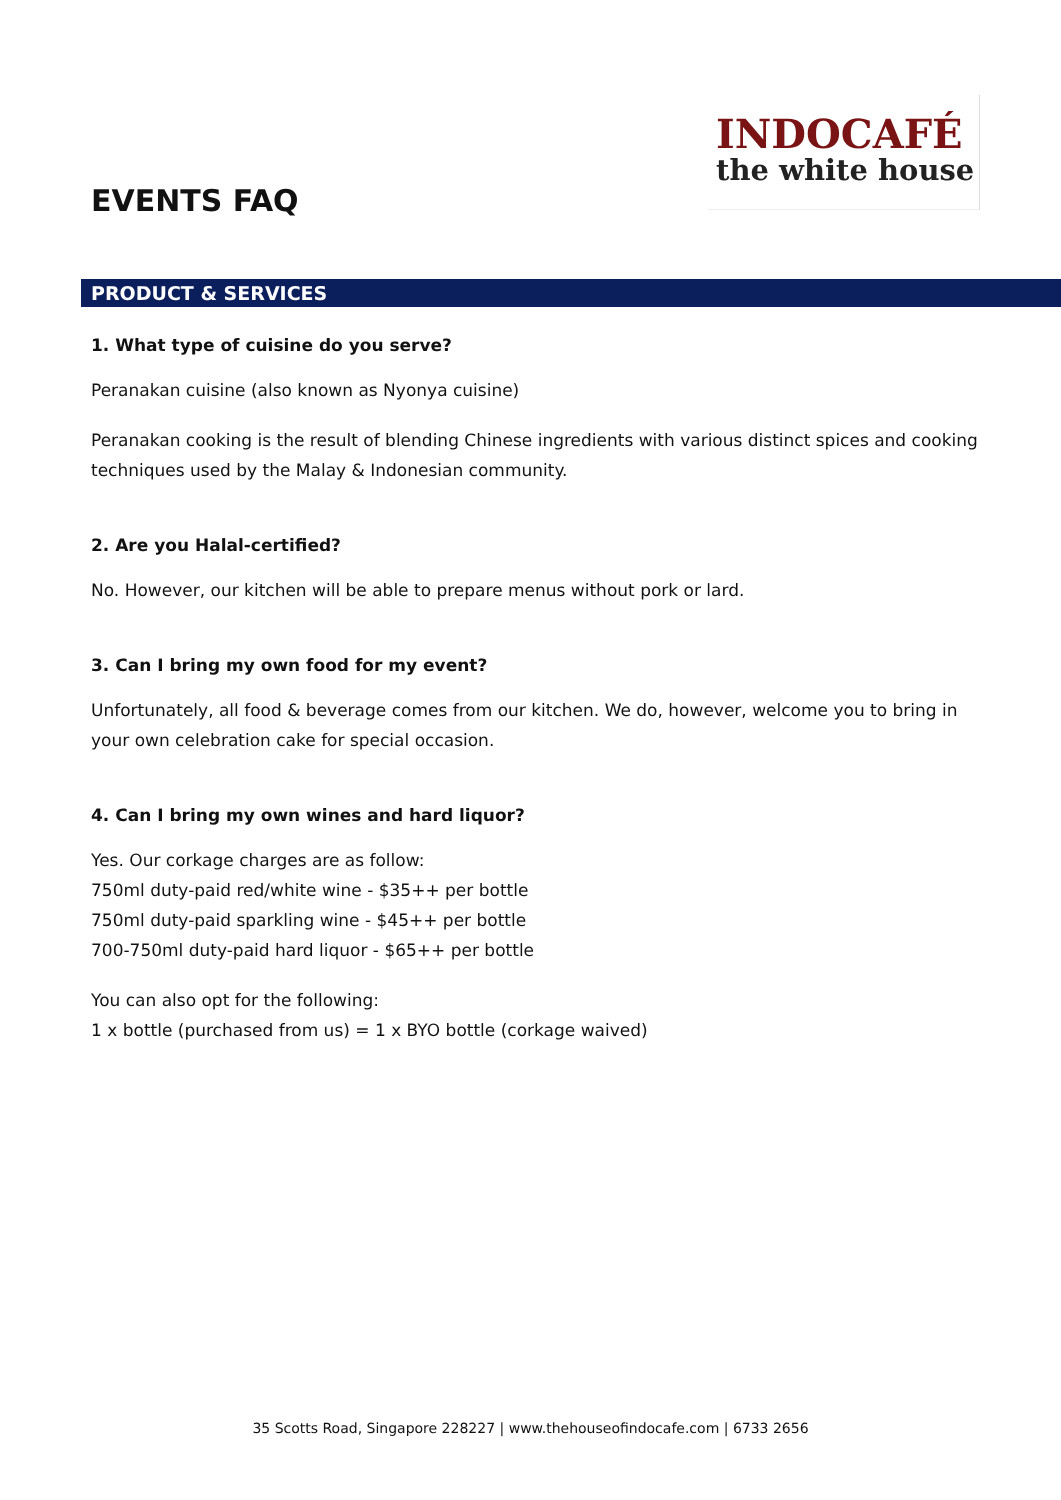EVENTS FAQ
INDOCAFÉ
the white house
PRODUCT & SERVICES
1. What type of cuisine do you serve?
Peranakan cuisine (also known as Nyonya cuisine)
Peranakan cooking is the result of blending Chinese ingredients with various distinct spices and cooking techniques used by the Malay & Indonesian community.
2. Are you Halal-certified?
No. However, our kitchen will be able to prepare menus without pork or lard.
3. Can I bring my own food for my event?
Unfortunately, all food & beverage comes from our kitchen. We do, however, welcome you to bring in your own celebration cake for special occasion.
4. Can I bring my own wines and hard liquor?
Yes. Our corkage charges are as follow:
750ml duty-paid red/white wine - $35++ per bottle
750ml duty-paid sparkling wine - $45++ per bottle
700-750ml duty-paid hard liquor - $65++ per bottle
You can also opt for the following:
1 x bottle (purchased from us) = 1 x BYO bottle (corkage waived)
35 Scotts Road, Singapore 228227 | www.thehouseofindocafe.com | 6733 2656